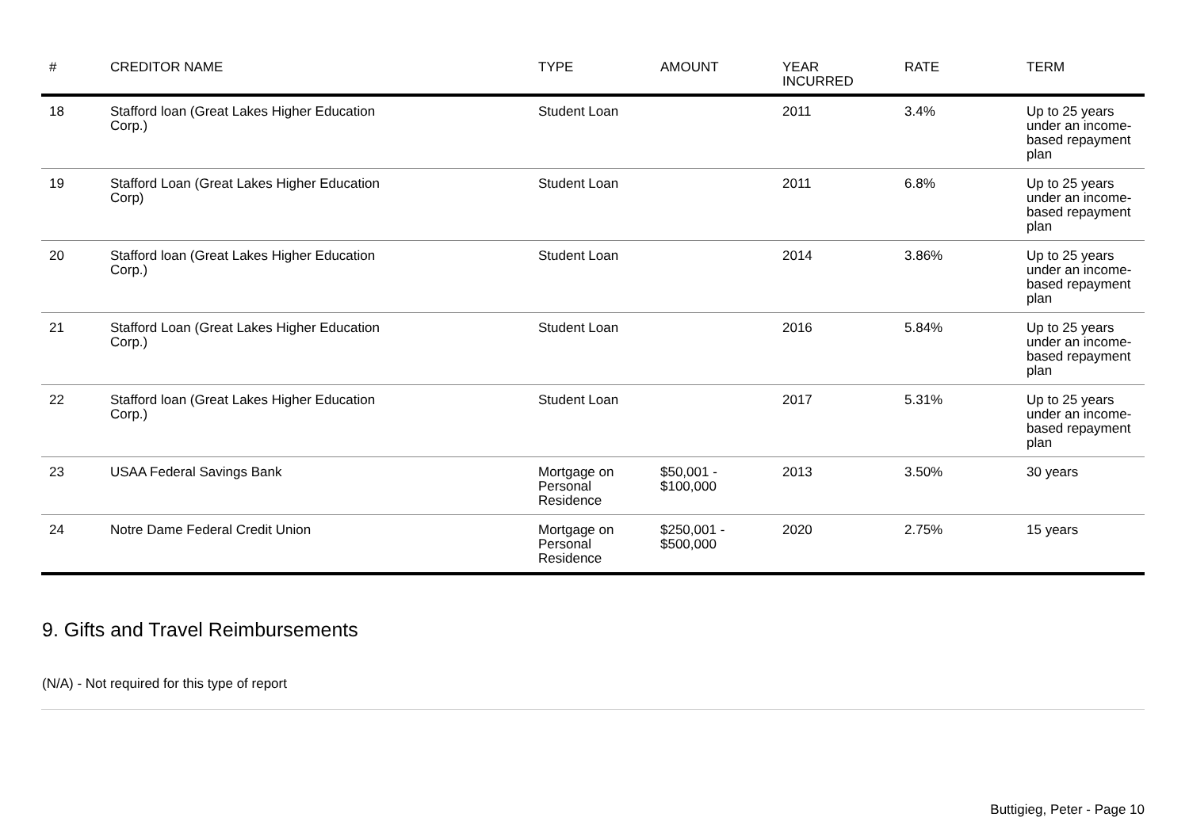| # | CREDITOR NAME | TYPE | AMOUNT | YEAR INCURRED | RATE | TERM |
| --- | --- | --- | --- | --- | --- | --- |
| 18 | Stafford loan (Great Lakes Higher Education Corp.) | Student Loan | | 2011 | 3.4% | Up to 25 years under an income-based repayment plan |
| 19 | Stafford Loan (Great Lakes Higher Education Corp) | Student Loan | | 2011 | 6.8% | Up to 25 years under an income-based repayment plan |
| 20 | Stafford loan (Great Lakes Higher Education Corp.) | Student Loan | | 2014 | 3.86% | Up to 25 years under an income-based repayment plan |
| 21 | Stafford Loan (Great Lakes Higher Education Corp.) | Student Loan | | 2016 | 5.84% | Up to 25 years under an income-based repayment plan |
| 22 | Stafford loan (Great Lakes Higher Education Corp.) | Student Loan | | 2017 | 5.31% | Up to 25 years under an income-based repayment plan |
| 23 | USAA Federal Savings Bank | Mortgage on Personal Residence | $50,001 - $100,000 | 2013 | 3.50% | 30 years |
| 24 | Notre Dame Federal Credit Union | Mortgage on Personal Residence | $250,001 - $500,000 | 2020 | 2.75% | 15 years |
9. Gifts and Travel Reimbursements
(N/A) - Not required for this type of report
Buttigieg, Peter - Page 10